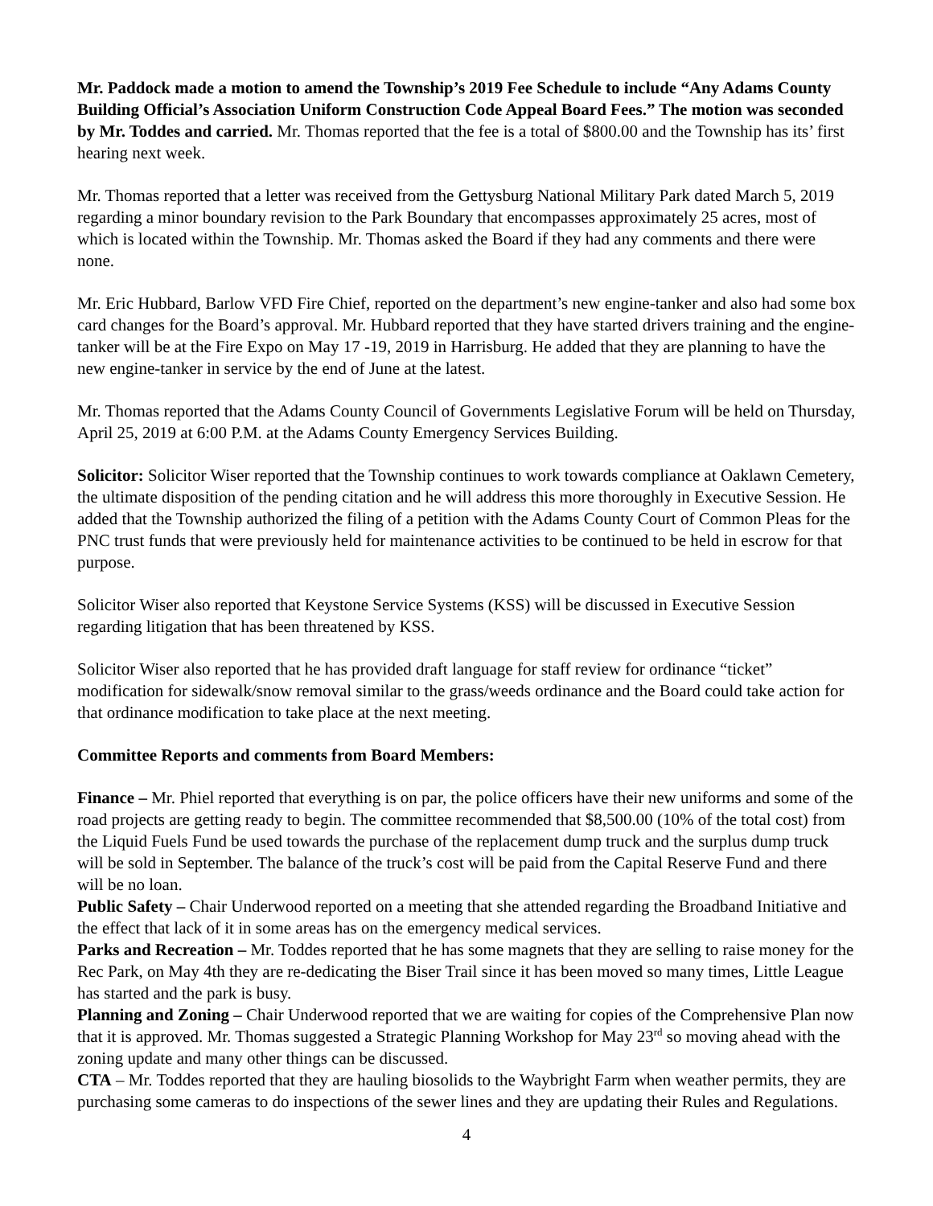Mr. Paddock made a motion to amend the Township’s 2019 Fee Schedule to include “Any Adams County Building Official’s Association Uniform Construction Code Appeal Board Fees.” The motion was seconded by Mr. Toddes and carried. Mr. Thomas reported that the fee is a total of $800.00 and the Township has its’ first hearing next week.
Mr. Thomas reported that a letter was received from the Gettysburg National Military Park dated March 5, 2019 regarding a minor boundary revision to the Park Boundary that encompasses approximately 25 acres, most of which is located within the Township. Mr. Thomas asked the Board if they had any comments and there were none.
Mr. Eric Hubbard, Barlow VFD Fire Chief, reported on the department’s new engine-tanker and also had some box card changes for the Board’s approval. Mr. Hubbard reported that they have started drivers training and the engine-tanker will be at the Fire Expo on May 17 -19, 2019 in Harrisburg. He added that they are planning to have the new engine-tanker in service by the end of June at the latest.
Mr. Thomas reported that the Adams County Council of Governments Legislative Forum will be held on Thursday, April 25, 2019 at 6:00 P.M. at the Adams County Emergency Services Building.
Solicitor: Solicitor Wiser reported that the Township continues to work towards compliance at Oaklawn Cemetery, the ultimate disposition of the pending citation and he will address this more thoroughly in Executive Session. He added that the Township authorized the filing of a petition with the Adams County Court of Common Pleas for the PNC trust funds that were previously held for maintenance activities to be continued to be held in escrow for that purpose.
Solicitor Wiser also reported that Keystone Service Systems (KSS) will be discussed in Executive Session regarding litigation that has been threatened by KSS.
Solicitor Wiser also reported that he has provided draft language for staff review for ordinance “ticket” modification for sidewalk/snow removal similar to the grass/weeds ordinance and the Board could take action for that ordinance modification to take place at the next meeting.
Committee Reports and comments from Board Members:
Finance – Mr. Phiel reported that everything is on par, the police officers have their new uniforms and some of the road projects are getting ready to begin. The committee recommended that $8,500.00 (10% of the total cost) from the Liquid Fuels Fund be used towards the purchase of the replacement dump truck and the surplus dump truck will be sold in September. The balance of the truck’s cost will be paid from the Capital Reserve Fund and there will be no loan.
Public Safety – Chair Underwood reported on a meeting that she attended regarding the Broadband Initiative and the effect that lack of it in some areas has on the emergency medical services.
Parks and Recreation – Mr. Toddes reported that he has some magnets that they are selling to raise money for the Rec Park, on May 4th they are re-dedicating the Biser Trail since it has been moved so many times, Little League has started and the park is busy.
Planning and Zoning – Chair Underwood reported that we are waiting for copies of the Comprehensive Plan now that it is approved. Mr. Thomas suggested a Strategic Planning Workshop for May 23<sup>rd</sup> so moving ahead with the zoning update and many other things can be discussed.
CTA – Mr. Toddes reported that they are hauling biosolids to the Waybright Farm when weather permits, they are purchasing some cameras to do inspections of the sewer lines and they are updating their Rules and Regulations.
4